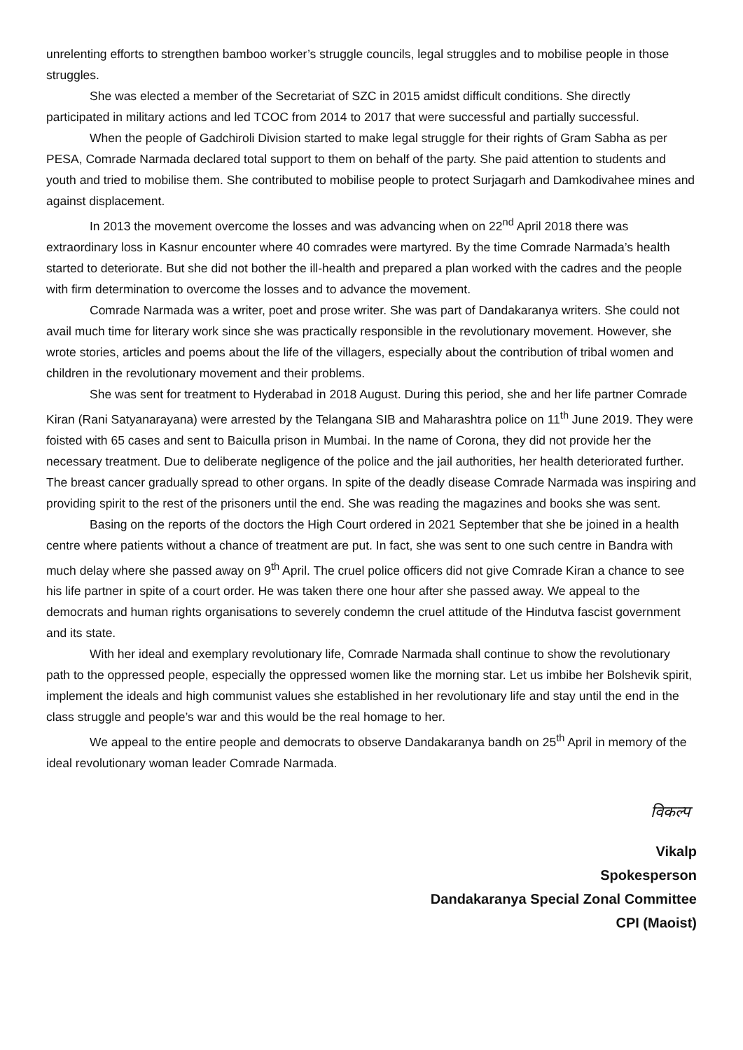unrelenting efforts to strengthen bamboo worker’s struggle councils, legal struggles and to mobilise people in those struggles.
She was elected a member of the Secretariat of SZC in 2015 amidst difficult conditions. She directly participated in military actions and led TCOC from 2014 to 2017 that were successful and partially successful.
When the people of Gadchiroli Division started to make legal struggle for their rights of Gram Sabha as per PESA, Comrade Narmada declared total support to them on behalf of the party. She paid attention to students and youth and tried to mobilise them. She contributed to mobilise people to protect Surjagarh and Damkodivahee mines and against displacement.
In 2013 the movement overcome the losses and was advancing when on 22<sup>nd</sup> April 2018 there was extraordinary loss in Kasnur encounter where 40 comrades were martyred. By the time Comrade Narmada’s health started to deteriorate. But she did not bother the ill-health and prepared a plan worked with the cadres and the people with firm determination to overcome the losses and to advance the movement.
Comrade Narmada was a writer, poet and prose writer. She was part of Dandakaranya writers. She could not avail much time for literary work since she was practically responsible in the revolutionary movement. However, she wrote stories, articles and poems about the life of the villagers, especially about the contribution of tribal women and children in the revolutionary movement and their problems.
She was sent for treatment to Hyderabad in 2018 August. During this period, she and her life partner Comrade Kiran (Rani Satyanarayana) were arrested by the Telangana SIB and Maharashtra police on 11<sup>th</sup> June 2019. They were foisted with 65 cases and sent to Baiculla prison in Mumbai. In the name of Corona, they did not provide her the necessary treatment. Due to deliberate negligence of the police and the jail authorities, her health deteriorated further. The breast cancer gradually spread to other organs. In spite of the deadly disease Comrade Narmada was inspiring and providing spirit to the rest of the prisoners until the end. She was reading the magazines and books she was sent.
Basing on the reports of the doctors the High Court ordered in 2021 September that she be joined in a health centre where patients without a chance of treatment are put. In fact, she was sent to one such centre in Bandra with much delay where she passed away on 9<sup>th</sup> April. The cruel police officers did not give Comrade Kiran a chance to see his life partner in spite of a court order. He was taken there one hour after she passed away. We appeal to the democrats and human rights organisations to severely condemn the cruel attitude of the Hindutva fascist government and its state.
With her ideal and exemplary revolutionary life, Comrade Narmada shall continue to show the revolutionary path to the oppressed people, especially the oppressed women like the morning star. Let us imbibe her Bolshevik spirit, implement the ideals and high communist values she established in her revolutionary life and stay until the end in the class struggle and people’s war and this would be the real homage to her.
We appeal to the entire people and democrats to observe Dandakaranya bandh on 25<sup>th</sup> April in memory of the ideal revolutionary woman leader Comrade Narmada.
विकल्प
Vikalp
Spokesperson
Dandakaranya Special Zonal Committee
CPI (Maoist)